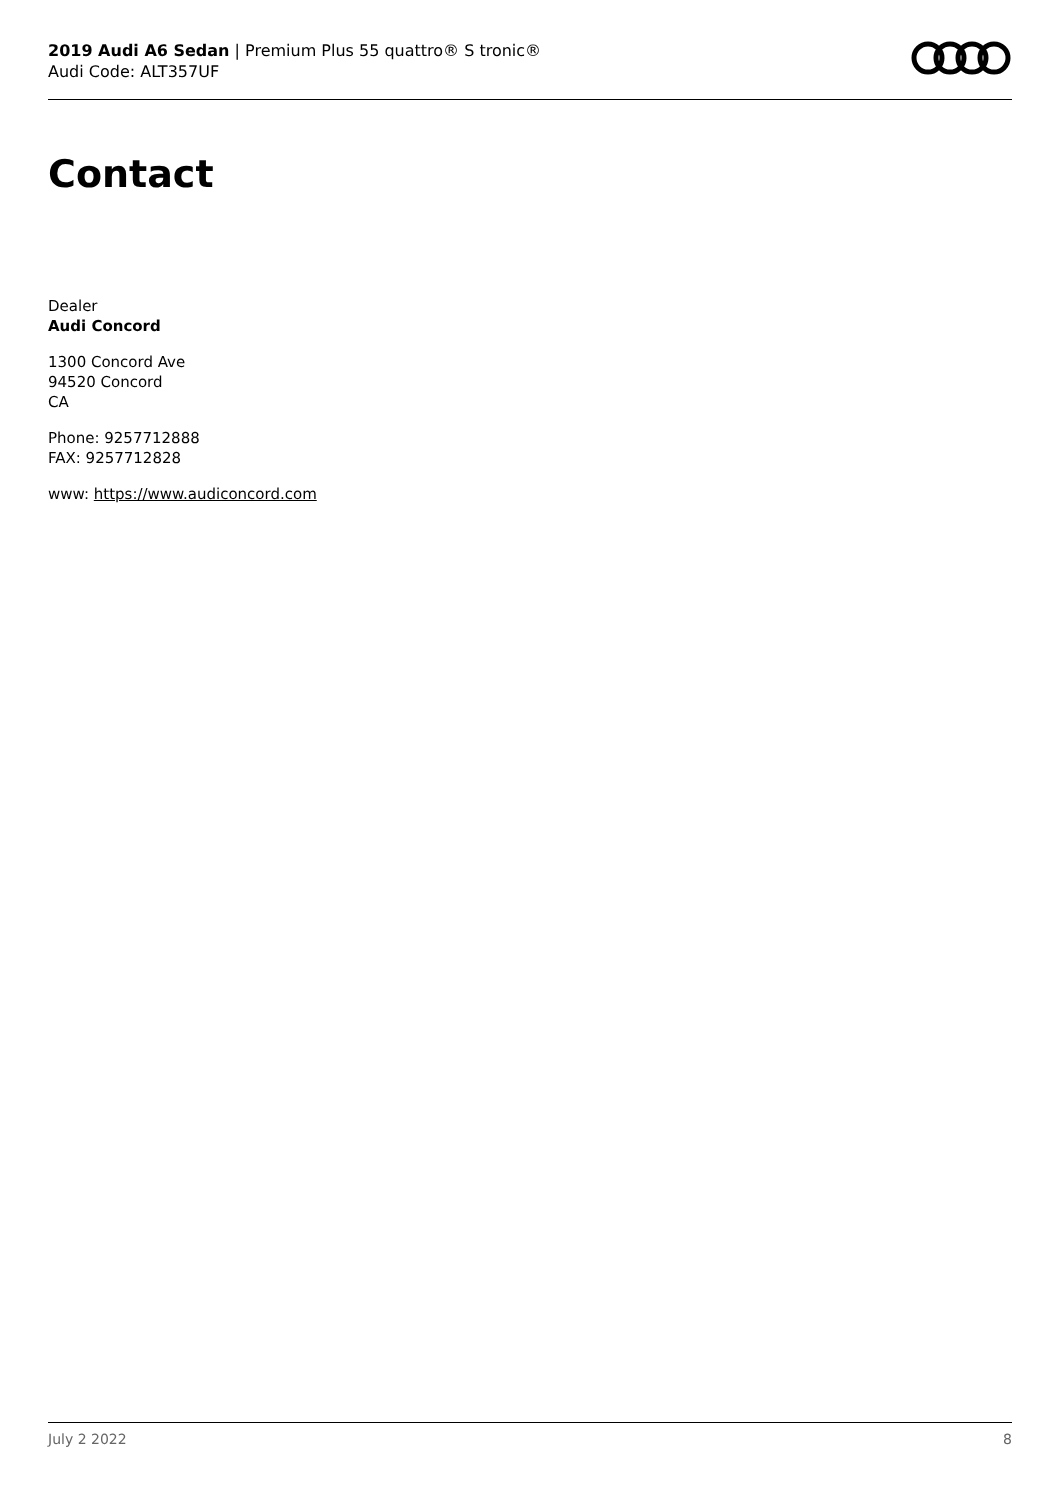2019 Audi A6 Sedan | Premium Plus 55 quattro® S tronic®
Audi Code: ALT357UF
Contact
Dealer
Audi Concord
1300 Concord Ave
94520 Concord
CA
Phone: 9257712888
FAX: 9257712828
www: https://www.audiconcord.com
July 2 2022 8